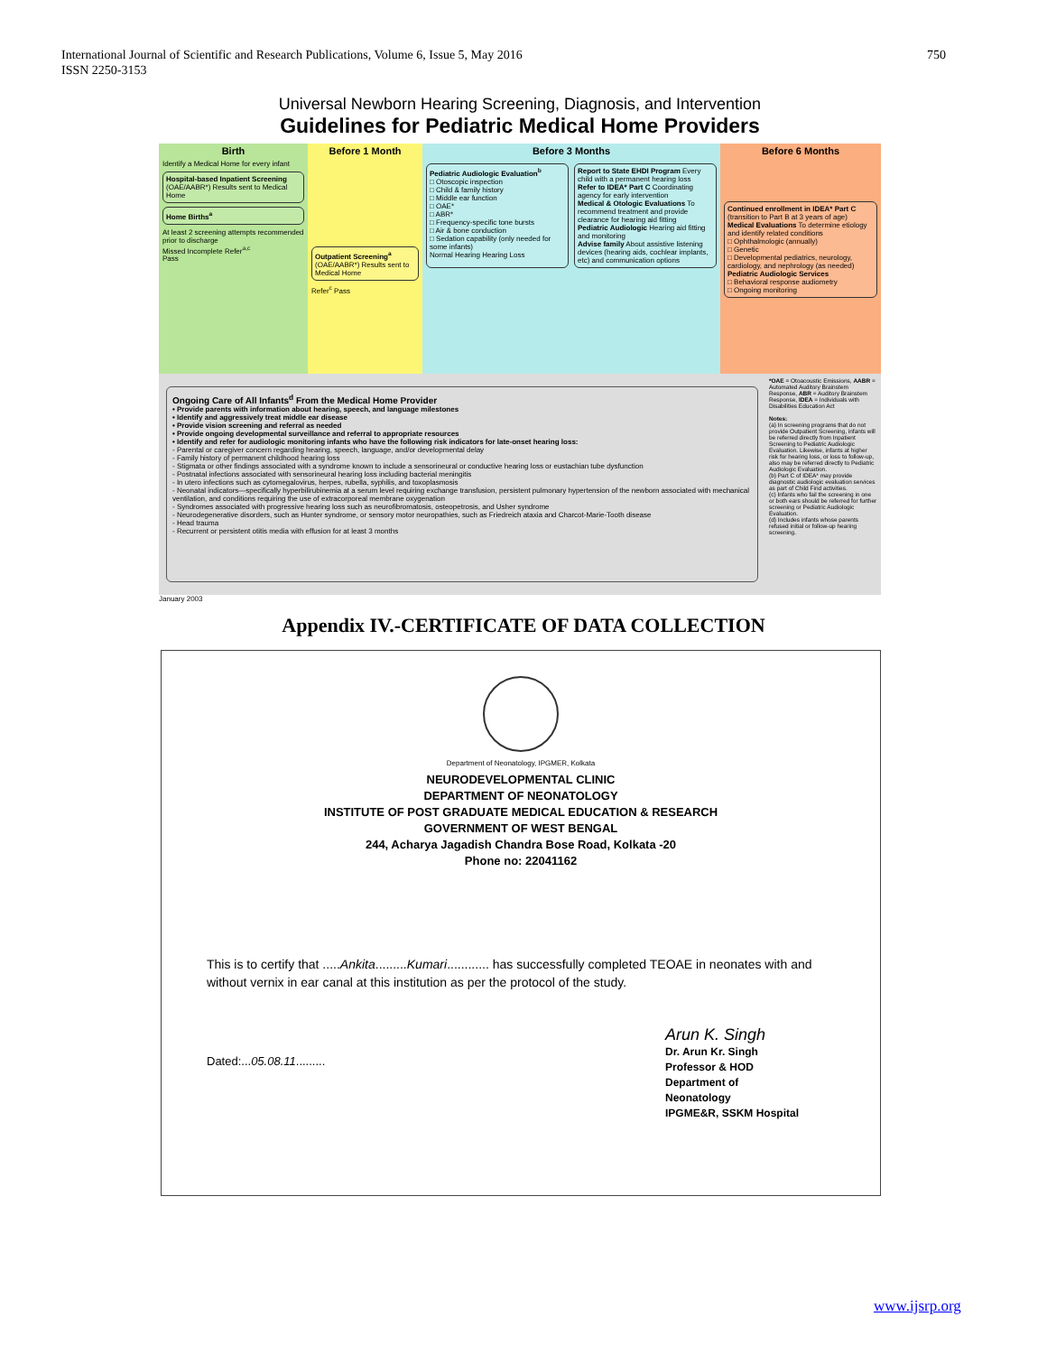750 International Journal of Scientific and Research Publications, Volume 6, Issue 5, May 2016
ISSN 2250-3153
Universal Newborn Hearing Screening, Diagnosis, and Intervention
Guidelines for Pediatric Medical Home Providers
Birth
Identify a Medical Home for every infant
Hospital-based Inpatient Screening (OAE/AABR*) Results sent to Medical Home
Home Births<sup>a</sup>
At least 2 screening attempts recommended prior to discharge
Missed Incomplete Refer<sup>a,c</sup>
Pass
Before 1 Month
Outpatient Screening<sup>a</sup> (OAE/AABR*) Results sent to Medical Home
Refer<sup>c</sup> Pass
Before 3 Months
Pediatric Audiologic Evaluation<sup>b</sup>
□ Otoscopic inspection
□ Child & family history
□ Middle ear function
□ OAE*
□ ABR*
□ Frequency-specific tone bursts
□ Air & bone conduction
□ Sedation capability (only needed for some infants)
Normal Hearing Hearing Loss
Report to State EHDI Program Every child with a permanent hearing loss
Refer to IDEA* Part C Coordinating agency for early intervention
Medical & Otologic Evaluations To recommend treatment and provide clearance for hearing aid fitting
Pediatric Audiologic Hearing aid fitting and monitoring
Advise family About assistive listening devices (hearing aids, cochlear implants, etc) and communication options
Before 6 Months
Continued enrollment in IDEA* Part C (transition to Part B at 3 years of age)
Medical Evaluations To determine etiology and identify related conditions
□ Ophthalmologic (annually)
□ Genetic
□ Developmental pediatrics, neurology, cardiology, and nephrology (as needed)
Pediatric Audiologic Services
□ Behavioral response audiometry
□ Ongoing monitoring
Ongoing Care of All Infants<sup>d</sup> From the Medical Home Provider
• Provide parents with information about hearing, speech, and language milestones
• Identify and aggressively treat middle ear disease
• Provide vision screening and referral as needed
• Provide ongoing developmental surveillance and referral to appropriate resources
• Identify and refer for audiologic monitoring infants who have the following risk indicators for late-onset hearing loss:
- Parental or caregiver concern regarding hearing, speech, language, and/or developmental delay
- Family history of permanent childhood hearing loss
- Stigmata or other findings associated with a syndrome known to include a sensorineural or conductive hearing loss or eustachian tube dysfunction
- Postnatal infections associated with sensorineural hearing loss including bacterial meningitis
- In utero infections such as cytomegalovirus, herpes, rubella, syphilis, and toxoplasmosis
- Neonatal indicators—specifically hyperbilirubinemia at a serum level requiring exchange transfusion, persistent pulmonary hypertension of the newborn associated with mechanical ventilation, and conditions requiring the use of extracorporeal membrane oxygenation
- Syndromes associated with progressive hearing loss such as neurofibromatosis, osteopetrosis, and Usher syndrome
- Neurodegenerative disorders, such as Hunter syndrome, or sensory motor neuropathies, such as Friedreich ataxia and Charcot-Marie-Tooth disease
- Head trauma
- Recurrent or persistent otitis media with effusion for at least 3 months
*OAE = Otoacoustic Emissions, AABR = Automated Auditory Brainstem Response, ABR = Auditory Brainstem Response, IDEA = Individuals with Disabilities Education Act
Notes:
(a) In screening programs that do not provide Outpatient Screening, infants will be referred directly from Inpatient Screening to Pediatric Audiologic Evaluation. Likewise, infants at higher risk for hearing loss, or loss to follow-up, also may be referred directly to Pediatric Audiologic Evaluation.
(b) Part C of IDEA* may provide diagnostic audiologic evaluation services as part of Child Find activities.
(c) Infants who fail the screening in one or both ears should be referred for further screening or Pediatric Audiologic Evaluation.
(d) Includes infants whose parents refused initial or follow-up hearing screening.
January 2003
Appendix IV.-CERTIFICATE OF DATA COLLECTION
Department of Neonatology, IPGMER, Kolkata
NEURODEVELOPMENTAL CLINIC
DEPARTMENT OF NEONATOLOGY
INSTITUTE OF POST GRADUATE MEDICAL EDUCATION & RESEARCH
GOVERNMENT OF WEST BENGAL
244, Acharya Jagadish Chandra Bose Road, Kolkata -20
Phone no: 22041162
This is to certify that .....Ankita.........Kumari............ has successfully completed TEOAE in neonates with and without vernix in ear canal at this institution as per the protocol of the study.
Dated:...05.08.11.........
Arun K. Singh
Dr. Arun Kr. Singh
Professor & HOD
Department of
Neonatology
IPGME&R, SSKM Hospital
www.ijsrp.org